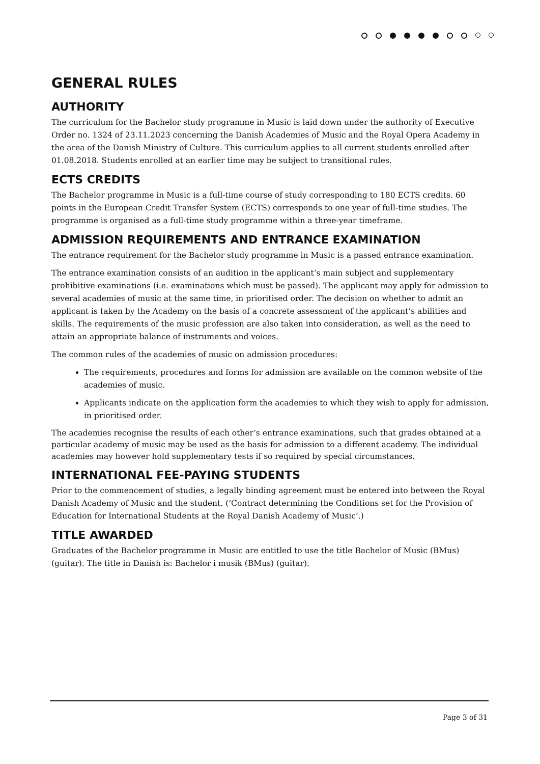GENERAL RULES
AUTHORITY
The curriculum for the Bachelor study programme in Music is laid down under the authority of Executive Order no. 1324 of 23.11.2023 concerning the Danish Academies of Music and the Royal Opera Academy in the area of the Danish Ministry of Culture. This curriculum applies to all current students enrolled after 01.08.2018. Students enrolled at an earlier time may be subject to transitional rules.
ECTS CREDITS
The Bachelor programme in Music is a full-time course of study corresponding to 180 ECTS credits. 60 points in the European Credit Transfer System (ECTS) corresponds to one year of full-time studies. The programme is organised as a full-time study programme within a three-year timeframe.
ADMISSION REQUIREMENTS AND ENTRANCE EXAMINATION
The entrance requirement for the Bachelor study programme in Music is a passed entrance examination.
The entrance examination consists of an audition in the applicant’s main subject and supplementary prohibitive examinations (i.e. examinations which must be passed). The applicant may apply for admission to several academies of music at the same time, in prioritised order. The decision on whether to admit an applicant is taken by the Academy on the basis of a concrete assessment of the applicant’s abilities and skills. The requirements of the music profession are also taken into consideration, as well as the need to attain an appropriate balance of instruments and voices.
The common rules of the academies of music on admission procedures:
The requirements, procedures and forms for admission are available on the common website of the academies of music.
Applicants indicate on the application form the academies to which they wish to apply for admission, in prioritised order.
The academies recognise the results of each other’s entrance examinations, such that grades obtained at a particular academy of music may be used as the basis for admission to a different academy. The individual academies may however hold supplementary tests if so required by special circumstances.
INTERNATIONAL FEE-PAYING STUDENTS
Prior to the commencement of studies, a legally binding agreement must be entered into between the Royal Danish Academy of Music and the student. (‘Contract determining the Conditions set for the Provision of Education for International Students at the Royal Danish Academy of Music’.)
TITLE AWARDED
Graduates of the Bachelor programme in Music are entitled to use the title Bachelor of Music (BMus) (guitar). The title in Danish is: Bachelor i musik (BMus) (guitar).
Page 3 of 31